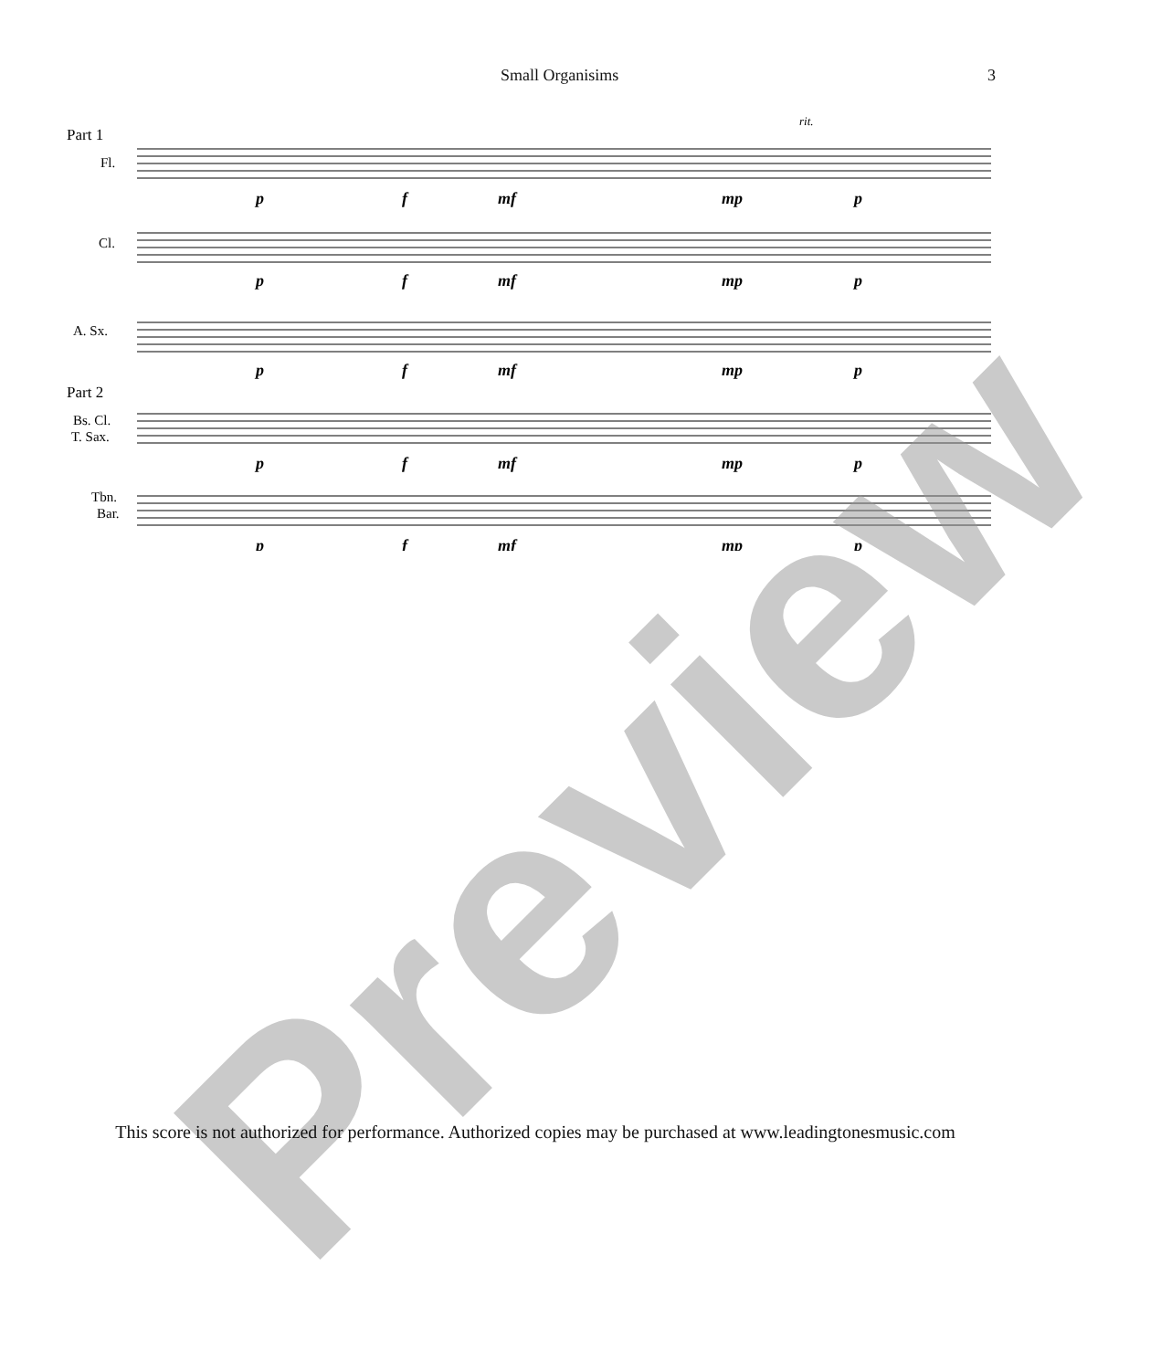Small Organisims 3
Part 1
Part 2
Fl.
Cl.
A. Sx.
Bs. Cl.
T. Sax.
Tbn.
Bar.
rit.
p
f
mf
mp
p
p
f
mf
mp
p
p
f
mf
mp
p
p
f
mf
mp
p
p
f
mf
mp
p
Preview
This score is not authorized for performance. Authorized copies may be purchased at www.leadingtonesmusic.com